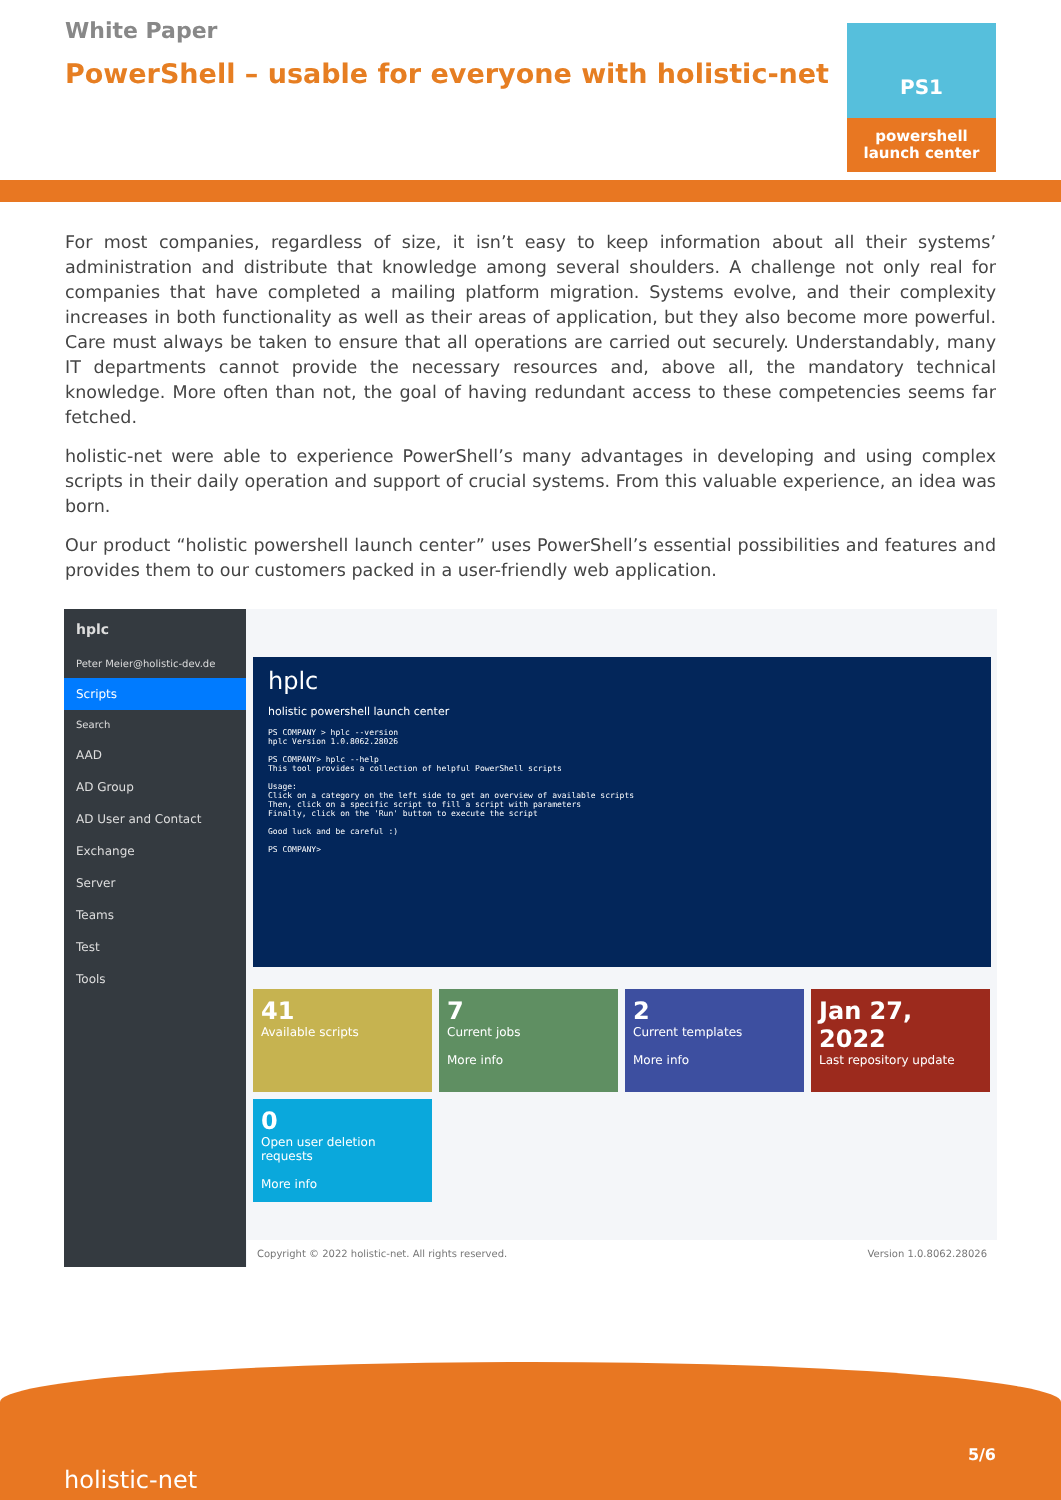White Paper
PowerShell – usable for everyone with holistic-net
PS1
powershell
launch center
For most companies, regardless of size, it isn’t easy to keep information about all their systems’ administration and distribute that knowledge among several shoulders. A challenge not only real for companies that have completed a mailing platform migration. Systems evolve, and their complexity increases in both functionality as well as their areas of application, but they also become more powerful. Care must always be taken to ensure that all operations are carried out securely. Understandably, many IT departments cannot provide the necessary resources and, above all, the mandatory technical knowledge. More often than not, the goal of having redundant access to these competencies seems far fetched.
holistic-net were able to experience PowerShell’s many advantages in developing and using complex scripts in their daily operation and support of crucial systems. From this valuable experience, an idea was born.
Our product “holistic powershell launch center” uses PowerShell’s essential possibilities and features and provides them to our customers packed in a user-friendly web application.
hplc
Peter Meier@holistic-dev.de
Scripts
Search
AAD
AD Group
AD User and Contact
Exchange
Server
Teams
Test
Tools
hplc
holistic powershell launch center
PS COMPANY > hplc --version
hplc Version 1.0.8062.28026

PS COMPANY> hplc --help
This tool provides a collection of helpful PowerShell scripts

Usage:
Click on a category on the left side to get an overview of available scripts
Then, click on a specific script to fill a script with parameters
Finally, click on the 'Run' button to execute the script

Good luck and be careful :)

PS COMPANY>
41
Available scripts
7
Current jobs
More info
2
Current templates
More info
Jan 27, 2022
Last repository update
0
Open user deletion requests
More info
Copyright © 2022 holistic-net. All rights reserved. Version 1.0.8062.28026
holistic-net
5/6